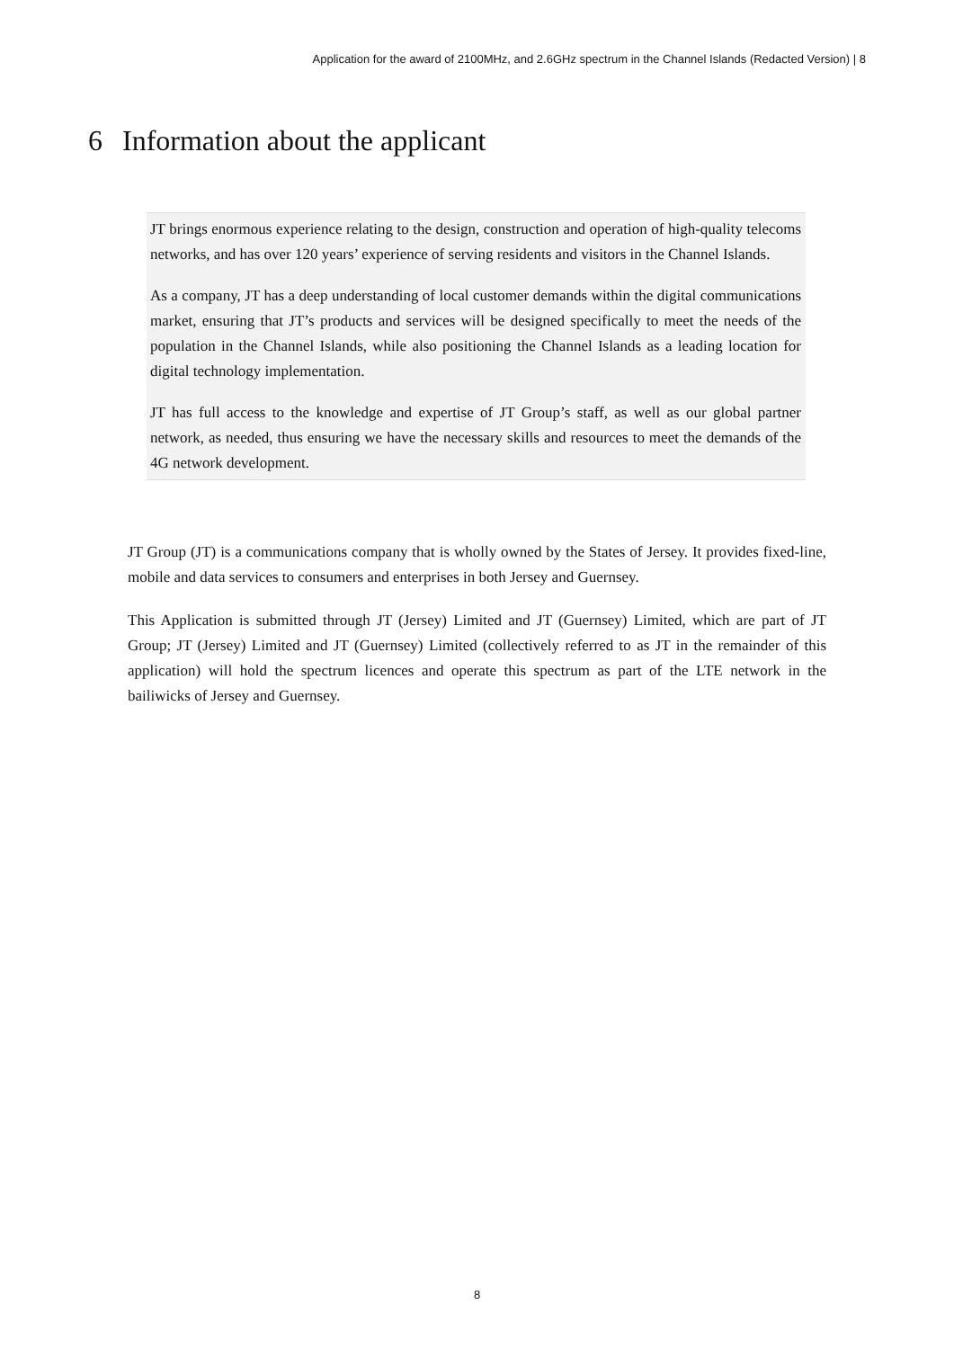Application for the award of 2100MHz, and 2.6GHz spectrum in the Channel Islands (Redacted Version) | 8
6 Information about the applicant
JT brings enormous experience relating to the design, construction and operation of high-quality telecoms networks, and has over 120 years’ experience of serving residents and visitors in the Channel Islands.
As a company, JT has a deep understanding of local customer demands within the digital communications market, ensuring that JT’s products and services will be designed specifically to meet the needs of the population in the Channel Islands, while also positioning the Channel Islands as a leading location for digital technology implementation.
JT has full access to the knowledge and expertise of JT Group’s staff, as well as our global partner network, as needed, thus ensuring we have the necessary skills and resources to meet the demands of the 4G network development.
JT Group (JT) is a communications company that is wholly owned by the States of Jersey. It provides fixed-line, mobile and data services to consumers and enterprises in both Jersey and Guernsey.
This Application is submitted through JT (Jersey) Limited and JT (Guernsey) Limited, which are part of JT Group; JT (Jersey) Limited and JT (Guernsey) Limited (collectively referred to as JT in the remainder of this application) will hold the spectrum licences and operate this spectrum as part of the LTE network in the bailiwicks of Jersey and Guernsey.
8